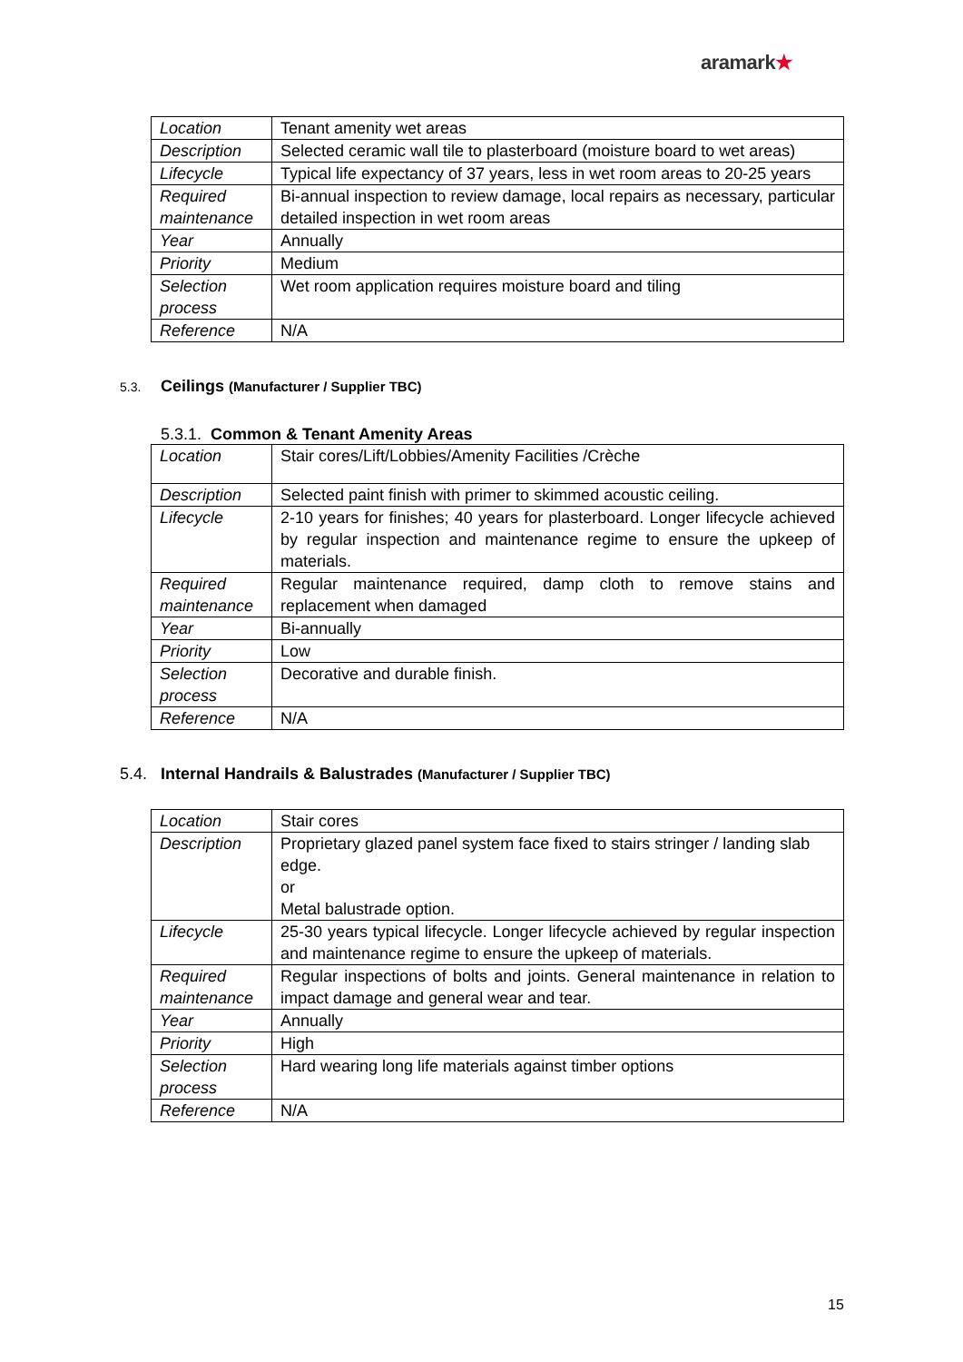aramark★
| Location | Tenant amenity wet areas |
| Description | Selected ceramic wall tile to plasterboard (moisture board to wet areas) |
| Lifecycle | Typical life expectancy of 37 years, less in wet room areas to 20-25 years |
| Required maintenance | Bi-annual inspection to review damage, local repairs as necessary, particular detailed inspection in wet room areas |
| Year | Annually |
| Priority | Medium |
| Selection process | Wet room application requires moisture board and tiling |
| Reference | N/A |
5.3. Ceilings (Manufacturer / Supplier TBC)
5.3.1. Common & Tenant Amenity Areas
| Location | Stair cores/Lift/Lobbies/Amenity Facilities /Crèche |
| Description | Selected paint finish with primer to skimmed acoustic ceiling. |
| Lifecycle | 2-10 years for finishes; 40 years for plasterboard. Longer lifecycle achieved by regular inspection and maintenance regime to ensure the upkeep of materials. |
| Required maintenance | Regular maintenance required, damp cloth to remove stains and replacement when damaged |
| Year | Bi-annually |
| Priority | Low |
| Selection process | Decorative and durable finish. |
| Reference | N/A |
5.4. Internal Handrails & Balustrades (Manufacturer / Supplier TBC)
| Location | Stair cores |
| Description | Proprietary glazed panel system face fixed to stairs stringer / landing slab edge. or Metal balustrade option. |
| Lifecycle | 25-30 years typical lifecycle. Longer lifecycle achieved by regular inspection and maintenance regime to ensure the upkeep of materials. |
| Required maintenance | Regular inspections of bolts and joints. General maintenance in relation to impact damage and general wear and tear. |
| Year | Annually |
| Priority | High |
| Selection process | Hard wearing long life materials against timber options |
| Reference | N/A |
15